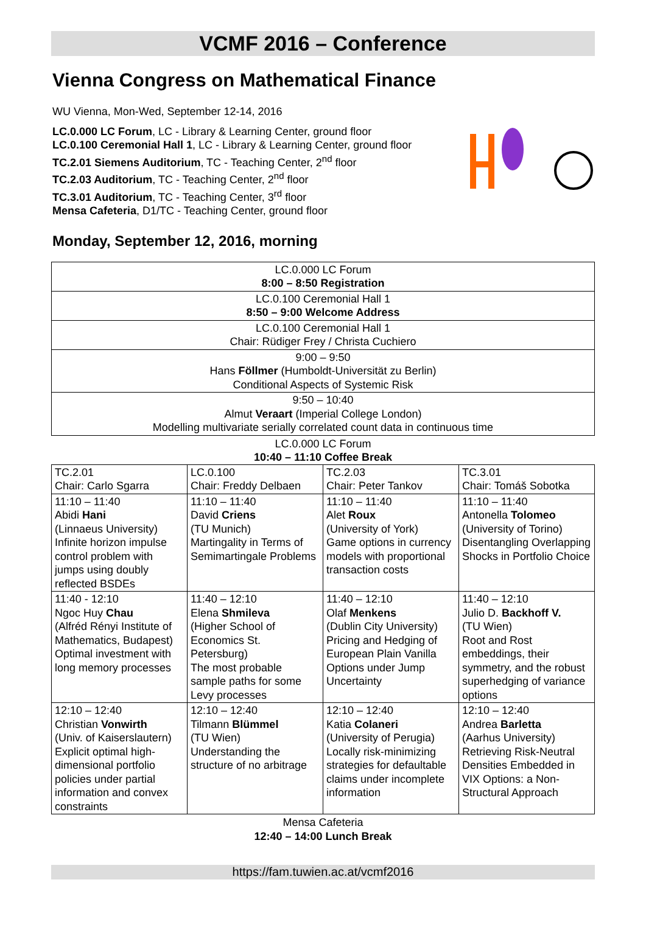VCMF 2016 – Conference
Vienna Congress on Mathematical Finance
WU Vienna, Mon-Wed, September 12-14, 2016
LC.0.000 LC Forum, LC - Library & Learning Center, ground floor
LC.0.100 Ceremonial Hall 1, LC - Library & Learning Center, ground floor
TC.2.01 Siemens Auditorium, TC - Teaching Center, 2<sup>nd</sup> floor
TC.2.03 Auditorium, TC - Teaching Center, 2<sup>nd</sup> floor
TC.3.01 Auditorium, TC - Teaching Center, 3<sup>rd</sup> floor
Mensa Cafeteria, D1/TC - Teaching Center, ground floor
Monday, September 12, 2016, morning
| LC.0.000 LC Forum 8:00 – 8:50 Registration |
| LC.0.100 Ceremonial Hall 1 8:50 – 9:00 Welcome Address |
| LC.0.100 Ceremonial Hall 1 Chair: Rüdiger Frey / Christa Cuchiero |
| 9:00 – 9:50 Hans Föllmer (Humboldt-Universität zu Berlin) Conditional Aspects of Systemic Risk |
| 9:50 – 10:40 Almut Veraart (Imperial College London) Modelling multivariate serially correlated count data in continuous time |
LC.0.000 LC Forum
10:40 – 11:10 Coffee Break
| TC.2.01 Chair: Carlo Sgarra | LC.0.100 Chair: Freddy Delbaen | TC.2.03 Chair: Peter Tankov | TC.3.01 Chair: Tomáš Sobotka |
| 11:10 – 11:40 Abidi Hani (Linnaeus University) Infinite horizon impulse control problem with jumps using doubly reflected BSDEs | 11:10 – 11:40 David Criens (TU Munich) Martingality in Terms of Semimartingale Problems | 11:10 – 11:40 Alet Roux (University of York) Game options in currency models with proportional transaction costs | 11:10 – 11:40 Antonella Tolomeo (University of Torino) Disentangling Overlapping Shocks in Portfolio Choice |
| 11:40 - 12:10 Ngoc Huy Chau (Alfréd Rényi Institute of Mathematics, Budapest) Optimal investment with long memory processes | 11:40 – 12:10 Elena Shmileva (Higher School of Economics St. Petersburg) The most probable sample paths for some Levy processes | 11:40 – 12:10 Olaf Menkens (Dublin City University) Pricing and Hedging of European Plain Vanilla Options under Jump Uncertainty | 11:40 – 12:10 Julio D. Backhoff V. (TU Wien) Root and Rost embeddings, their symmetry, and the robust superhedging of variance options |
| 12:10 – 12:40 Christian Vonwirth (Univ. of Kaiserslautern) Explicit optimal high-dimensional portfolio policies under partial information and convex constraints | 12:10 – 12:40 Tilmann Blümmel (TU Wien) Understanding the structure of no arbitrage | 12:10 – 12:40 Katia Colaneri (University of Perugia) Locally risk-minimizing strategies for defaultable claims under incomplete information | 12:10 – 12:40 Andrea Barletta (Aarhus University) Retrieving Risk-Neutral Densities Embedded in VIX Options: a Non-Structural Approach |
Mensa Cafeteria
12:40 – 14:00 Lunch Break
https://fam.tuwien.ac.at/vcmf2016